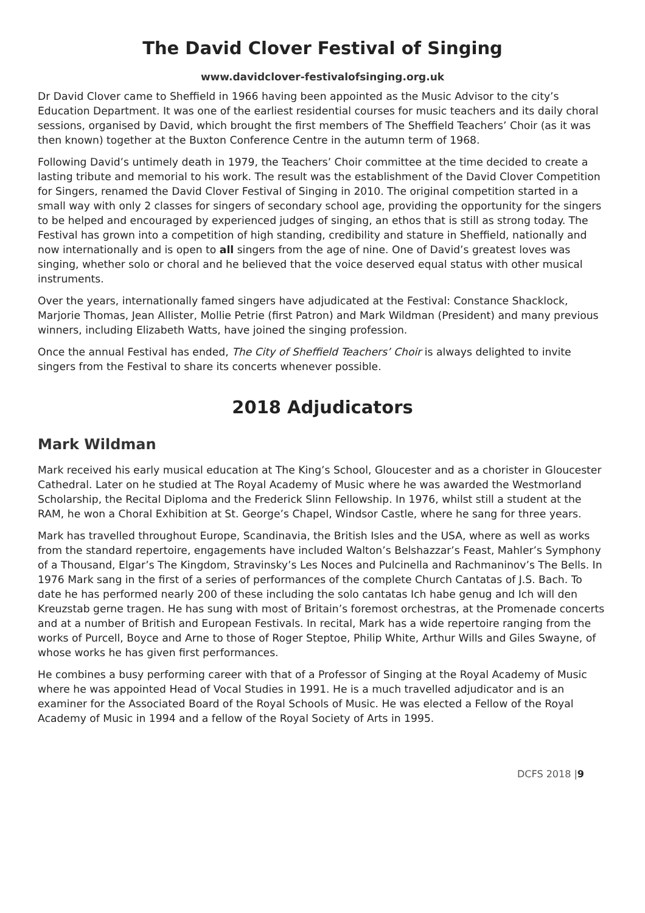The David Clover Festival of Singing
www.davidclover-festivalofsinging.org.uk
Dr David Clover came to Sheffield in 1966 having been appointed as the Music Advisor to the city’s Education Department. It was one of the earliest residential courses for music teachers and its daily choral sessions, organised by David, which brought the first members of The Sheffield Teachers’ Choir (as it was then known) together at the Buxton Conference Centre in the autumn term of 1968.
Following David’s untimely death in 1979, the Teachers’ Choir committee at the time decided to create a lasting tribute and memorial to his work. The result was the establishment of the David Clover Competition for Singers, renamed the David Clover Festival of Singing in 2010. The original competition started in a small way with only 2 classes for singers of secondary school age, providing the opportunity for the singers to be helped and encouraged by experienced judges of singing, an ethos that is still as strong today. The Festival has grown into a competition of high standing, credibility and stature in Sheffield, nationally and now internationally and is open to all singers from the age of nine. One of David’s greatest loves was singing, whether solo or choral and he believed that the voice deserved equal status with other musical instruments.
Over the years, internationally famed singers have adjudicated at the Festival: Constance Shacklock, Marjorie Thomas, Jean Allister, Mollie Petrie (first Patron) and Mark Wildman (President) and many previous winners, including Elizabeth Watts, have joined the singing profession.
Once the annual Festival has ended, The City of Sheffield Teachers’ Choir is always delighted to invite singers from the Festival to share its concerts whenever possible.
2018 Adjudicators
Mark Wildman
Mark received his early musical education at The King’s School, Gloucester and as a chorister in Gloucester Cathedral. Later on he studied at The Royal Academy of Music where he was awarded the Westmorland Scholarship, the Recital Diploma and the Frederick Slinn Fellowship. In 1976, whilst still a student at the RAM, he won a Choral Exhibition at St. George’s Chapel, Windsor Castle, where he sang for three years.
Mark has travelled throughout Europe, Scandinavia, the British Isles and the USA, where as well as works from the standard repertoire, engagements have included Walton’s Belshazzar’s Feast, Mahler’s Symphony of a Thousand, Elgar’s The Kingdom, Stravinsky’s Les Noces and Pulcinella and Rachmaninov’s The Bells. In 1976 Mark sang in the first of a series of performances of the complete Church Cantatas of J.S. Bach. To date he has performed nearly 200 of these including the solo cantatas Ich habe genug and Ich will den Kreuzstab gerne tragen. He has sung with most of Britain’s foremost orchestras, at the Promenade concerts and at a number of British and European Festivals. In recital, Mark has a wide repertoire ranging from the works of Purcell, Boyce and Arne to those of Roger Steptoe, Philip White, Arthur Wills and Giles Swayne, of whose works he has given first performances.
He combines a busy performing career with that of a Professor of Singing at the Royal Academy of Music where he was appointed Head of Vocal Studies in 1991. He is a much travelled adjudicator and is an examiner for the Associated Board of the Royal Schools of Music. He was elected a Fellow of the Royal Academy of Music in 1994 and a fellow of the Royal Society of Arts in 1995.
DCFS 2018 |9